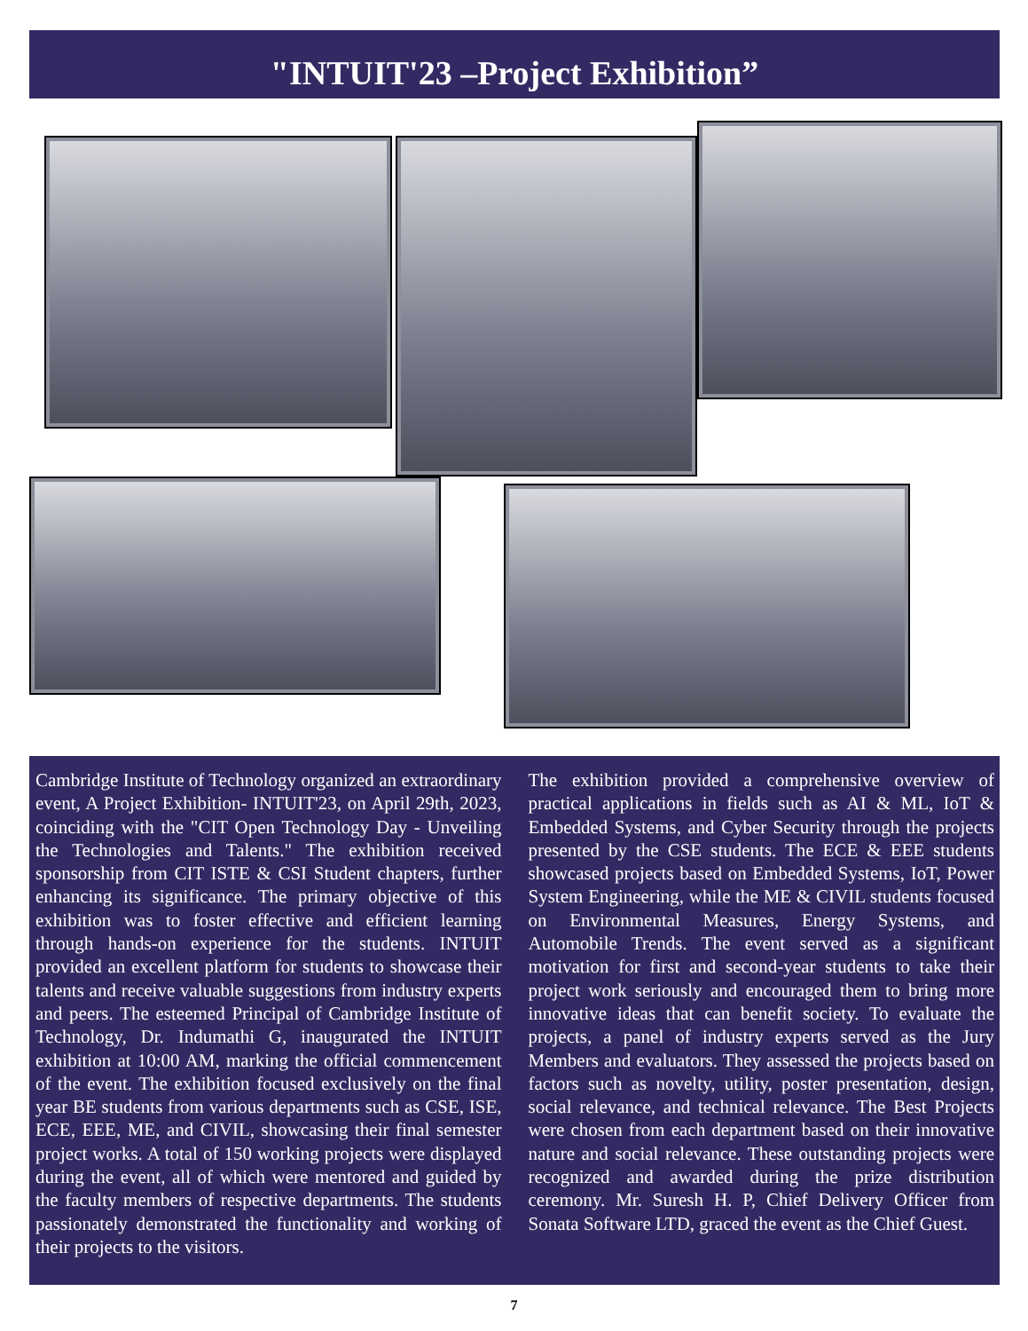"INTUIT'23 –Project Exhibition”
Cambridge Institute of Technology organized an extraordinary event, A Project Exhibition- INTUIT'23, on April 29th, 2023, coinciding with the "CIT Open Technology Day - Unveiling the Technologies and Talents." The exhibition received sponsorship from CIT ISTE & CSI Student chapters, further enhancing its significance. The primary objective of this exhibition was to foster effective and efficient learning through hands-on experience for the students. INTUIT provided an excellent platform for students to showcase their talents and receive valuable suggestions from industry experts and peers. The esteemed Principal of Cambridge Institute of Technology, Dr. Indumathi G, inaugurated the INTUIT exhibition at 10:00 AM, marking the official commencement of the event. The exhibition focused exclusively on the final year BE students from various departments such as CSE, ISE, ECE, EEE, ME, and CIVIL, showcasing their final semester project works. A total of 150 working projects were displayed during the event, all of which were mentored and guided by the faculty members of respective departments. The students passionately demonstrated the functionality and working of their projects to the visitors.
The exhibition provided a comprehensive overview of practical applications in fields such as AI & ML, IoT & Embedded Systems, and Cyber Security through the projects presented by the CSE students. The ECE & EEE students showcased projects based on Embedded Systems, IoT, Power System Engineering, while the ME & CIVIL students focused on Environmental Measures, Energy Systems, and Automobile Trends. The event served as a significant motivation for first and second-year students to take their project work seriously and encouraged them to bring more innovative ideas that can benefit society. To evaluate the projects, a panel of industry experts served as the Jury Members and evaluators. They assessed the projects based on factors such as novelty, utility, poster presentation, design, social relevance, and technical relevance. The Best Projects were chosen from each department based on their innovative nature and social relevance. These outstanding projects were recognized and awarded during the prize distribution ceremony. Mr. Suresh H. P, Chief Delivery Officer from Sonata Software LTD, graced the event as the Chief Guest.
7